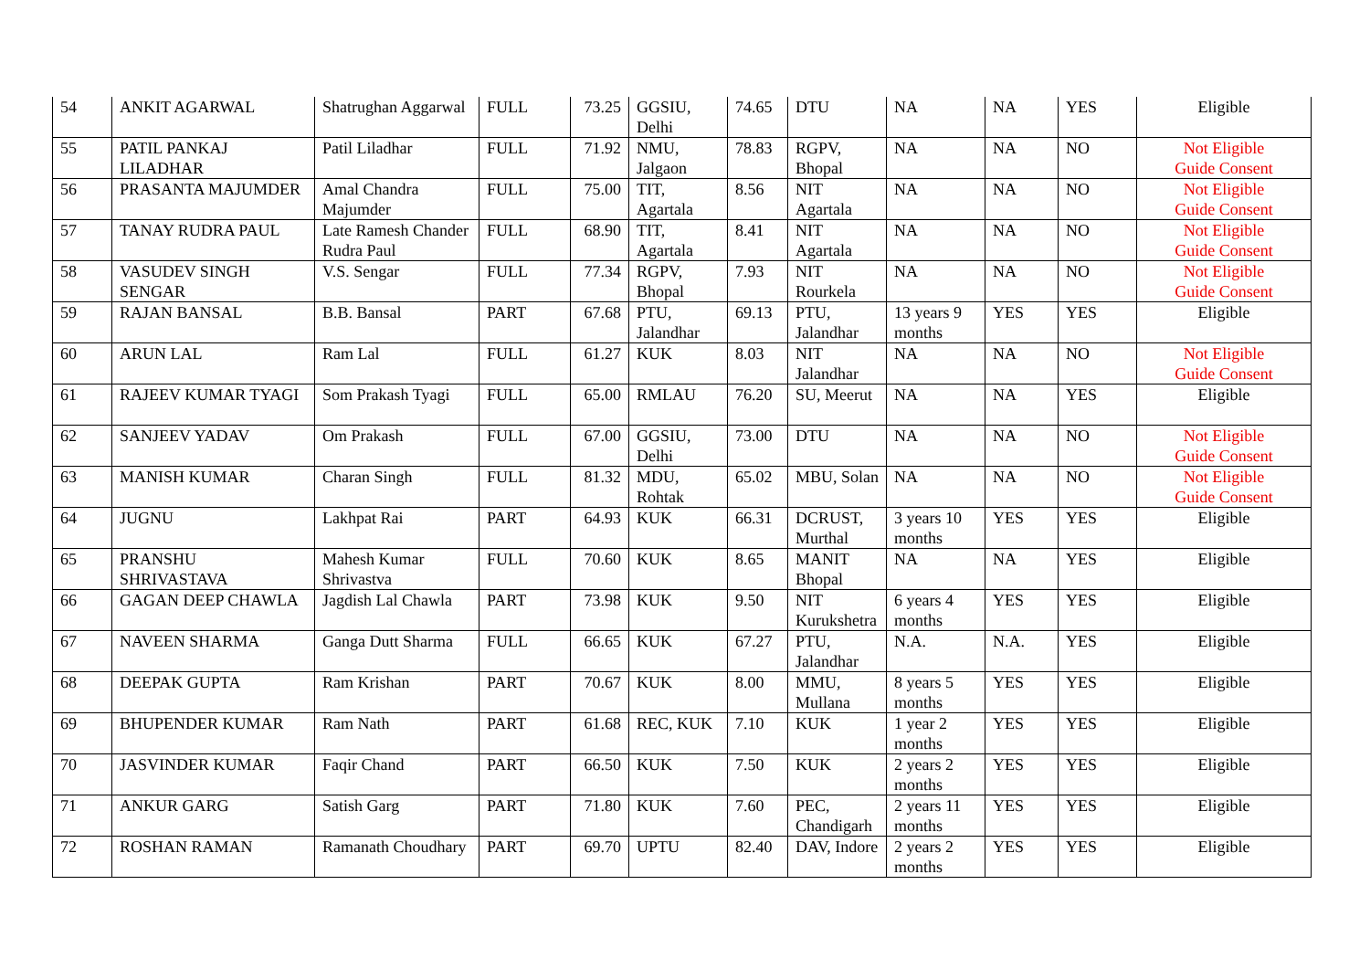| 54 | ANKIT AGARWAL | Shatrughan Aggarwal | FULL | 73.25 | GGSIU, Delhi | 74.65 | DTU | NA | NA | YES | Eligible |
| 55 | PATIL PANKAJ LILADHAR | Patil Liladhar | FULL | 71.92 | NMU, Jalgaon | 78.83 | RGPV, Bhopal | NA | NA | NO | Not Eligible Guide Consent |
| 56 | PRASANTA MAJUMDER | Amal Chandra Majumder | FULL | 75.00 | TIT, Agartala | 8.56 | NIT Agartala | NA | NA | NO | Not Eligible Guide Consent |
| 57 | TANAY RUDRA PAUL | Late Ramesh Chander Rudra Paul | FULL | 68.90 | TIT, Agartala | 8.41 | NIT Agartala | NA | NA | NO | Not Eligible Guide Consent |
| 58 | VASUDEV SINGH SENGAR | V.S. Sengar | FULL | 77.34 | RGPV, Bhopal | 7.93 | NIT Rourkela | NA | NA | NO | Not Eligible Guide Consent |
| 59 | RAJAN BANSAL | B.B. Bansal | PART | 67.68 | PTU, Jalandhar | 69.13 | PTU, Jalandhar | 13 years 9 months | YES | YES | Eligible |
| 60 | ARUN LAL | Ram Lal | FULL | 61.27 | KUK | 8.03 | NIT Jalandhar | NA | NA | NO | Not Eligible Guide Consent |
| 61 | RAJEEV KUMAR TYAGI | Som Prakash Tyagi | FULL | 65.00 | RMLAU | 76.20 | SU, Meerut | NA | NA | YES | Eligible |
| 62 | SANJEEV YADAV | Om Prakash | FULL | 67.00 | GGSIU, Delhi | 73.00 | DTU | NA | NA | NO | Not Eligible Guide Consent |
| 63 | MANISH KUMAR | Charan Singh | FULL | 81.32 | MDU, Rohtak | 65.02 | MBU, Solan | NA | NA | NO | Not Eligible Guide Consent |
| 64 | JUGNU | Lakhpat Rai | PART | 64.93 | KUK | 66.31 | DCRUST, Murthal | 3 years 10 months | YES | YES | Eligible |
| 65 | PRANSHU SHRIVASTAVA | Mahesh Kumar Shrivastva | FULL | 70.60 | KUK | 8.65 | MANIT Bhopal | NA | NA | YES | Eligible |
| 66 | GAGAN DEEP CHAWLA | Jagdish Lal Chawla | PART | 73.98 | KUK | 9.50 | NIT Kurukshetra | 6 years 4 months | YES | YES | Eligible |
| 67 | NAVEEN SHARMA | Ganga Dutt Sharma | FULL | 66.65 | KUK | 67.27 | PTU, Jalandhar | N.A. | N.A. | YES | Eligible |
| 68 | DEEPAK GUPTA | Ram Krishan | PART | 70.67 | KUK | 8.00 | MMU, Mullana | 8 years 5 months | YES | YES | Eligible |
| 69 | BHUPENDER KUMAR | Ram Nath | PART | 61.68 | REC, KUK | 7.10 | KUK | 1 year 2 months | YES | YES | Eligible |
| 70 | JASVINDER KUMAR | Faqir Chand | PART | 66.50 | KUK | 7.50 | KUK | 2 years 2 months | YES | YES | Eligible |
| 71 | ANKUR GARG | Satish Garg | PART | 71.80 | KUK | 7.60 | PEC, Chandigarh | 2 years 11 months | YES | YES | Eligible |
| 72 | ROSHAN RAMAN | Ramanath Choudhary | PART | 69.70 | UPTU | 82.40 | DAV, Indore | 2 years 2 months | YES | YES | Eligible |